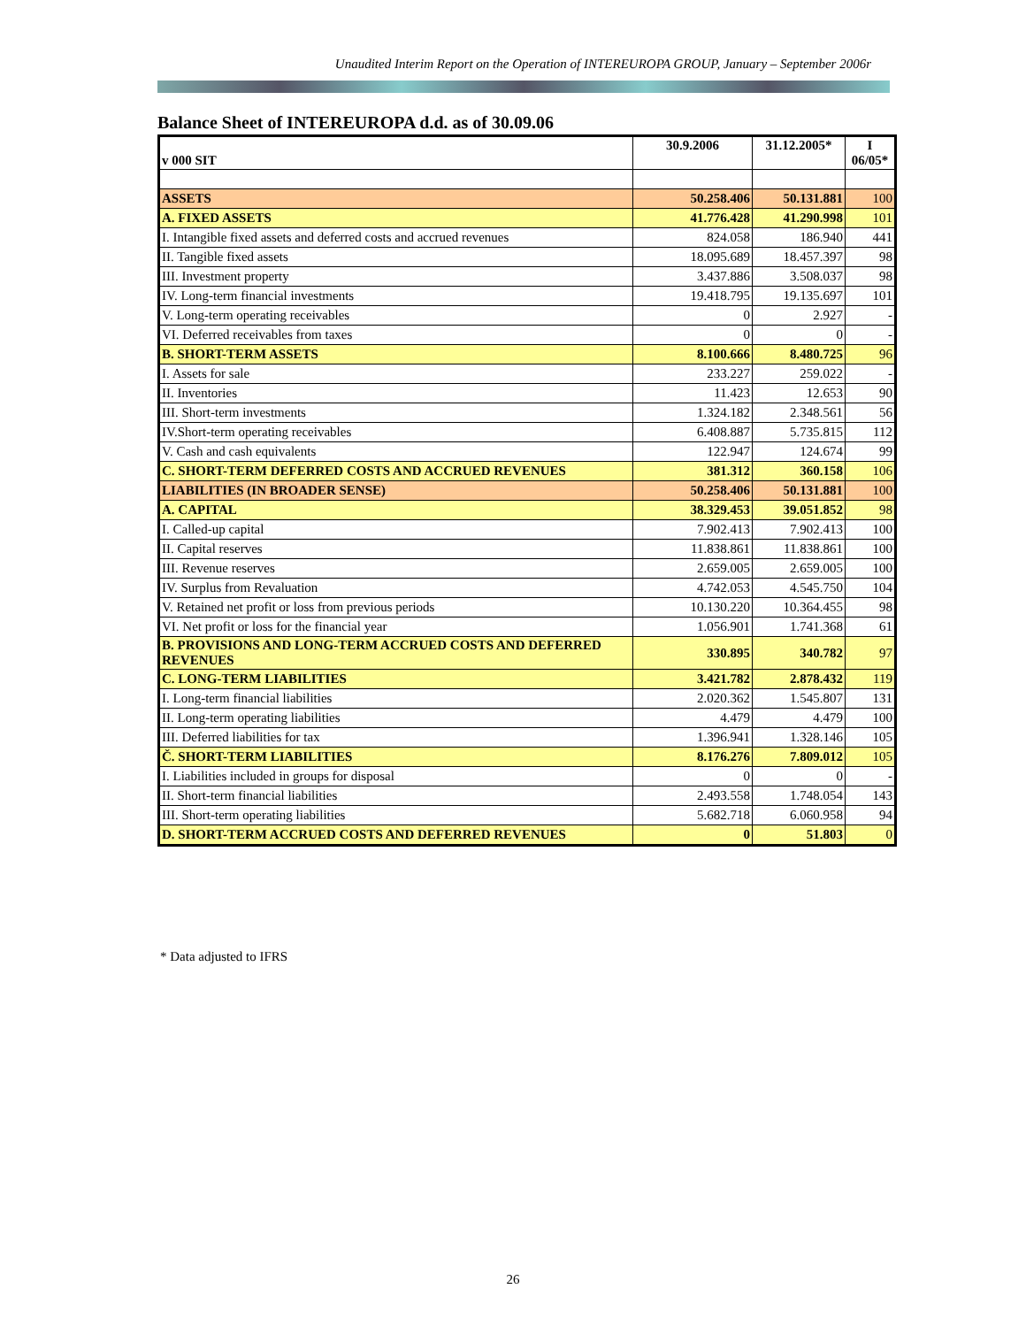Unaudited Interim Report on the Operation of INTEREUROPA GROUP, January – September 2006r
Balance Sheet of INTEREUROPA d.d. as of 30.09.06
| v 000 SIT | 30.9.2006 | 31.12.2005* | I 06/05* |
| --- | --- | --- | --- |
| ASSETS | 50.258.406 | 50.131.881 | 100 |
| A. FIXED ASSETS | 41.776.428 | 41.290.998 | 101 |
| I. Intangible fixed assets and deferred costs and accrued revenues | 824.058 | 186.940 | 441 |
| II. Tangible fixed assets | 18.095.689 | 18.457.397 | 98 |
| III. Investment property | 3.437.886 | 3.508.037 | 98 |
| IV. Long-term financial investments | 19.418.795 | 19.135.697 | 101 |
| V. Long-term operating receivables | 0 | 2.927 | - |
| VI. Deferred receivables from taxes | 0 | 0 | - |
| B. SHORT-TERM ASSETS | 8.100.666 | 8.480.725 | 96 |
| I. Assets for sale | 233.227 | 259.022 | - |
| II. Inventories | 11.423 | 12.653 | 90 |
| III. Short-term investments | 1.324.182 | 2.348.561 | 56 |
| IV.Short-term operating receivables | 6.408.887 | 5.735.815 | 112 |
| V. Cash and cash equivalents | 122.947 | 124.674 | 99 |
| C. SHORT-TERM DEFERRED COSTS AND ACCRUED REVENUES | 381.312 | 360.158 | 106 |
| LIABILITIES (IN BROADER SENSE) | 50.258.406 | 50.131.881 | 100 |
| A. CAPITAL | 38.329.453 | 39.051.852 | 98 |
| I. Called-up capital | 7.902.413 | 7.902.413 | 100 |
| II. Capital reserves | 11.838.861 | 11.838.861 | 100 |
| III. Revenue reserves | 2.659.005 | 2.659.005 | 100 |
| IV. Surplus from Revaluation | 4.742.053 | 4.545.750 | 104 |
| V. Retained net profit or loss from previous periods | 10.130.220 | 10.364.455 | 98 |
| VI. Net profit or loss for the financial year | 1.056.901 | 1.741.368 | 61 |
| B. PROVISIONS AND LONG-TERM ACCRUED COSTS AND DEFERRED REVENUES | 330.895 | 340.782 | 97 |
| C. LONG-TERM LIABILITIES | 3.421.782 | 2.878.432 | 119 |
| I. Long-term financial liabilities | 2.020.362 | 1.545.807 | 131 |
| II. Long-term operating liabilities | 4.479 | 4.479 | 100 |
| III. Deferred liabilities for tax | 1.396.941 | 1.328.146 | 105 |
| Č. SHORT-TERM LIABILITIES | 8.176.276 | 7.809.012 | 105 |
| I. Liabilities included in groups for disposal | 0 | 0 | - |
| II. Short-term financial liabilities | 2.493.558 | 1.748.054 | 143 |
| III. Short-term operating liabilities | 5.682.718 | 6.060.958 | 94 |
| D. SHORT-TERM ACCRUED COSTS AND DEFERRED REVENUES | 0 | 51.803 | 0 |
* Data adjusted to IFRS
26